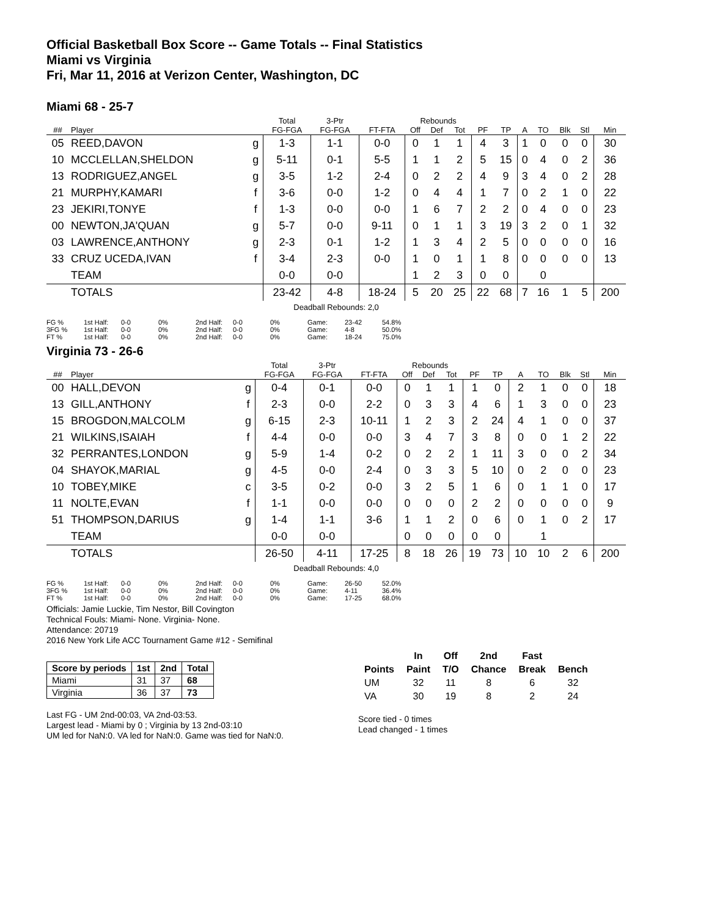Official Basketball Box Score -- Game Totals -- Final Statistics
Miami vs Virginia
Fri, Mar 11, 2016 at Verizon Center, Washington, DC
Miami 68 - 25-7
| | | | Total | 3-Ptr | | Rebounds | | | | | | | | | |
| --- | --- | --- | --- | --- | --- | --- | --- | --- | --- | --- | --- | --- | --- | --- | --- |
| ## | Player | | FG-FGA | FG-FGA | FT-FTA | Off | Def | Tot | PF | TP | A | TO | Blk | Stl | Min |
| 05 | REED,DAVON | g | 1-3 | 1-1 | 0-0 | 0 | 1 | 1 | 4 | 3 | 1 | 0 | 0 | 0 | 30 |
| 10 | MCCLELLAN,SHELDON | g | 5-11 | 0-1 | 5-5 | 1 | 1 | 2 | 5 | 15 | 0 | 4 | 0 | 2 | 36 |
| 13 | RODRIGUEZ,ANGEL | g | 3-5 | 1-2 | 2-4 | 0 | 2 | 2 | 4 | 9 | 3 | 4 | 0 | 2 | 28 |
| 21 | MURPHY,KAMARI | f | 3-6 | 0-0 | 1-2 | 0 | 4 | 4 | 1 | 7 | 0 | 2 | 1 | 0 | 22 |
| 23 | JEKIRI,TONYE | f | 1-3 | 0-0 | 0-0 | 1 | 6 | 7 | 2 | 2 | 0 | 4 | 0 | 0 | 23 |
| 00 | NEWTON,JA'QUAN | g | 5-7 | 0-0 | 9-11 | 0 | 1 | 1 | 3 | 19 | 3 | 2 | 0 | 1 | 32 |
| 03 | LAWRENCE,ANTHONY | g | 2-3 | 0-1 | 1-2 | 1 | 3 | 4 | 2 | 5 | 0 | 0 | 0 | 0 | 16 |
| 33 | CRUZ UCEDA,IVAN | f | 3-4 | 2-3 | 0-0 | 1 | 0 | 1 | 1 | 8 | 0 | 0 | 0 | 0 | 13 |
| | TEAM | | 0-0 | 0-0 | | 1 | 2 | 3 | 0 | 0 | | 0 | | | |
| | TOTALS | | 23-42 | 4-8 | 18-24 | 5 | 20 | 25 | 22 | 68 | 7 | 16 | 1 | 5 | 200 |
| Deadball Rebounds: 2,0 | | | | | | | | | | | | | | | |
| FG % | 1st Half: | 0-0 | 0% | 2nd Half: | 0-0 | 0% | Game: | 23-42 | 54.8% |
| 3FG % | 1st Half: | 0-0 | 0% | 2nd Half: | 0-0 | 0% | Game: | 4-8 | 50.0% |
| FT % | 1st Half: | 0-0 | 0% | 2nd Half: | 0-0 | 0% | Game: | 18-24 | 75.0% |
Virginia 73 - 26-6
| | | | Total | 3-Ptr | | Rebounds | | | | | | | | | |
| --- | --- | --- | --- | --- | --- | --- | --- | --- | --- | --- | --- | --- | --- | --- | --- |
| ## | Player | | FG-FGA | FG-FGA | FT-FTA | Off | Def | Tot | PF | TP | A | TO | Blk | Stl | Min |
| 00 | HALL,DEVON | g | 0-4 | 0-1 | 0-0 | 0 | 1 | 1 | 1 | 0 | 2 | 1 | 0 | 0 | 18 |
| 13 | GILL,ANTHONY | f | 2-3 | 0-0 | 2-2 | 0 | 3 | 3 | 4 | 6 | 1 | 3 | 0 | 0 | 23 |
| 15 | BROGDON,MALCOLM | g | 6-15 | 2-3 | 10-11 | 1 | 2 | 3 | 2 | 24 | 4 | 1 | 0 | 0 | 37 |
| 21 | WILKINS,ISAIAH | f | 4-4 | 0-0 | 0-0 | 3 | 4 | 7 | 3 | 8 | 0 | 0 | 1 | 2 | 22 |
| 32 | PERRANTES,LONDON | g | 5-9 | 1-4 | 0-2 | 0 | 2 | 2 | 1 | 11 | 3 | 0 | 0 | 2 | 34 |
| 04 | SHAYOK,MARIAL | g | 4-5 | 0-0 | 2-4 | 0 | 3 | 3 | 5 | 10 | 0 | 2 | 0 | 0 | 23 |
| 10 | TOBEY,MIKE | c | 3-5 | 0-2 | 0-0 | 3 | 2 | 5 | 1 | 6 | 0 | 1 | 1 | 0 | 17 |
| 11 | NOLTE,EVAN | f | 1-1 | 0-0 | 0-0 | 0 | 0 | 0 | 2 | 2 | 0 | 0 | 0 | 0 | 9 |
| 51 | THOMPSON,DARIUS | g | 1-4 | 1-1 | 3-6 | 1 | 1 | 2 | 0 | 6 | 0 | 1 | 0 | 2 | 17 |
| | TEAM | | 0-0 | 0-0 | | 0 | 0 | 0 | 0 | 0 | | 1 | | | |
| | TOTALS | | 26-50 | 4-11 | 17-25 | 8 | 18 | 26 | 19 | 73 | 10 | 10 | 2 | 6 | 200 |
| Deadball Rebounds: 4,0 | | | | | | | | | | | | | | | |
| FG % | 1st Half: | 0-0 | 0% | 2nd Half: | 0-0 | 0% | Game: | 26-50 | 52.0% |
| 3FG % | 1st Half: | 0-0 | 0% | 2nd Half: | 0-0 | 0% | Game: | 4-11 | 36.4% |
| FT % | 1st Half: | 0-0 | 0% | 2nd Half: | 0-0 | 0% | Game: | 17-25 | 68.0% |
Officials: Jamie Luckie, Tim Nestor, Bill Covington
Technical Fouls: Miami- None. Virginia- None.
Attendance: 20719
2016 New York Life ACC Tournament Game #12 - Semifinal
| Score by periods | 1st | 2nd | Total |
| --- | --- | --- | --- |
| Miami | 31 | 37 | 68 |
| Virginia | 36 | 37 | 73 |
Last FG - UM 2nd-00:03, VA 2nd-03:53.
Largest lead - Miami by 0 ; Virginia by 13 2nd-03:10
UM led for NaN:0. VA led for NaN:0. Game was tied for NaN:0.
| | In | Off | 2nd | Fast | |
| --- | --- | --- | --- | --- | --- |
| Points | Paint | T/O | Chance | Break | Bench |
| UM | 32 | 11 | 8 | 6 | 32 |
| VA | 30 | 19 | 8 | 2 | 24 |
Score tied - 0 times
Lead changed - 1 times